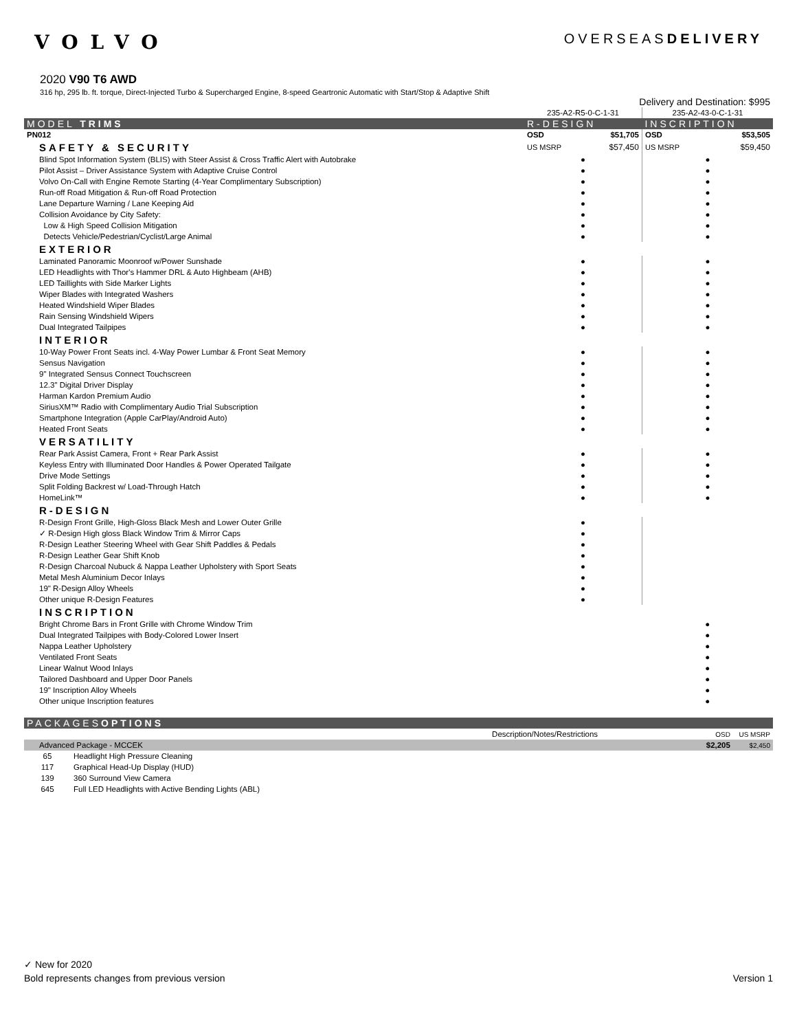VOLVO
OVERSEASDELIVERY
2020 V90 T6 AWD
316 hp, 295 lb. ft. torque, Direct-Injected Turbo & Supercharged Engine, 8-speed Geartronic Automatic with Start/Stop & Adaptive Shift
| | Delivery and Destination: $995 | | | |
| | 235-A2-R5-0-C-1-31 | | 235-A2-43-0-C-1-31 | |
| MODEL TRIMS | R-DESIGN | | INSCRIPTION | |
| PN012 | OSD | $51,705 | OSD | $53,505 |
| SAFETY & SECURITY | US MSRP | $57,450 | US MSRP | $59,450 |
| Blind Spot Information System (BLIS) with Steer Assist & Cross Traffic Alert with Autobrake | ● | | ● | |
| Pilot Assist – Driver Assistance System with Adaptive Cruise Control | ● | | ● | |
| Volvo On-Call with Engine Remote Starting (4-Year Complimentary Subscription) | ● | | ● | |
| Run-off Road Mitigation & Run-off Road Protection | ● | | ● | |
| Lane Departure Warning / Lane Keeping Aid | ● | | ● | |
| Collision Avoidance by City Safety: | ● | | ● | |
| Low & High Speed Collision Mitigation | ● | | ● | |
| Detects Vehicle/Pedestrian/Cyclist/Large Animal | ● | | ● | |
| EXTERIOR | | | | |
| Laminated Panoramic Moonroof w/Power Sunshade | ● | | ● | |
| LED Headlights with Thor's Hammer DRL & Auto Highbeam (AHB) | ● | | ● | |
| LED Taillights with Side Marker Lights | ● | | ● | |
| Wiper Blades with Integrated Washers | ● | | ● | |
| Heated Windshield Wiper Blades | ● | | ● | |
| Rain Sensing Windshield Wipers | ● | | ● | |
| Dual Integrated Tailpipes | ● | | ● | |
| INTERIOR | | | | |
| 10-Way Power Front Seats incl. 4-Way Power Lumbar & Front Seat Memory | ● | | ● | |
| Sensus Navigation | ● | | ● | |
| 9" Integrated Sensus Connect Touchscreen | ● | | ● | |
| 12.3" Digital Driver Display | ● | | ● | |
| Harman Kardon Premium Audio | ● | | ● | |
| SiriusXM™ Radio with Complimentary Audio Trial Subscription | ● | | ● | |
| Smartphone Integration (Apple CarPlay/Android Auto) | ● | | ● | |
| Heated Front Seats | ● | | ● | |
| VERSATILITY | | | | |
| Rear Park Assist Camera, Front + Rear Park Assist | ● | | ● | |
| Keyless Entry with Illuminated Door Handles & Power Operated Tailgate | ● | | ● | |
| Drive Mode Settings | ● | | ● | |
| Split Folding Backrest w/ Load-Through Hatch | ● | | ● | |
| HomeLink™ | ● | | ● | |
| R-DESIGN | | | | |
| R-Design Front Grille, High-Gloss Black Mesh and Lower Outer Grille | ● | | | |
| ✓ R-Design High gloss Black Window Trim & Mirror Caps | ● | | | |
| R-Design Leather Steering Wheel with Gear Shift Paddles & Pedals | ● | | | |
| R-Design Leather Gear Shift Knob | ● | | | |
| R-Design Charcoal Nubuck & Nappa Leather Upholstery with Sport Seats | ● | | | |
| Metal Mesh Aluminium Decor Inlays | ● | | | |
| 19" R-Design Alloy Wheels | ● | | | |
| Other unique R-Design Features | ● | | | |
| INSCRIPTION | | | | |
| Bright Chrome Bars in Front Grille with Chrome Window Trim | | | ● | |
| Dual Integrated Tailpipes with Body-Colored Lower Insert | | | ● | |
| Nappa Leather Upholstery | | | ● | |
| Ventilated Front Seats | | | ● | |
| Linear Walnut Wood Inlays | | | ● | |
| Tailored Dashboard and Upper Door Panels | | | ● | |
| 19" Inscription Alloy Wheels | | | ● | |
| Other unique Inscription features | | | ● | |
| PACKAGES OPTIONS | | | |
| --- | --- | --- | --- |
| Description/Notes/Restrictions | | OSD | US MSRP |
| Advanced Package - MCCEK | | $2,205 | $2,450 |
| 65 | Headlight High Pressure Cleaning | | |
| 117 | Graphical Head-Up Display (HUD) | | |
| 139 | 360 Surround View Camera | | |
| 645 | Full LED Headlights with Active Bending Lights (ABL) | | |
✓ New for 2020
Bold represents changes from previous version Version 1